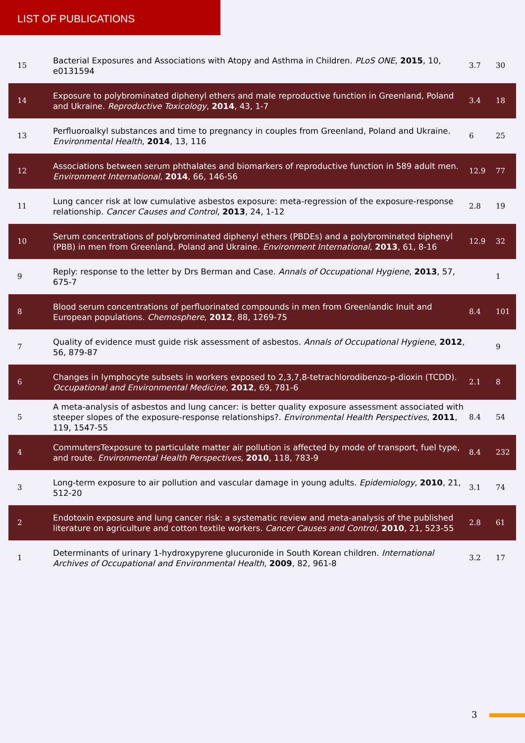LIST OF PUBLICATIONS
| 15 | Bacterial Exposures and Associations with Atopy and Asthma in Children. PLoS ONE , 2015 , 10, e0131594 | 3.7 | 30 |
| 14 | Exposure to polybrominated diphenyl ethers and male reproductive function in Greenland, Poland and Ukraine. Reproductive Toxicology , 2014 , 43, 1-7 | 3.4 | 18 |
| 13 | Perfluoroalkyl substances and time to pregnancy in couples from Greenland, Poland and Ukraine. Environmental Health , 2014 , 13, 116 | 6 | 25 |
| 12 | Associations between serum phthalates and biomarkers of reproductive function in 589 adult men. Environment International , 2014 , 66, 146-56 | 12.9 | 77 |
| 11 | Lung cancer risk at low cumulative asbestos exposure: meta-regression of the exposure-response relationship. Cancer Causes and Control , 2013 , 24, 1-12 | 2.8 | 19 |
| 10 | Serum concentrations of polybrominated diphenyl ethers (PBDEs) and a polybrominated biphenyl (PBB) in men from Greenland, Poland and Ukraine. Environment International , 2013 , 61, 8-16 | 12.9 | 32 |
| 9 | Reply: response to the letter by Drs Berman and Case. Annals of Occupational Hygiene , 2013 , 57, 675-7 | | 1 |
| 8 | Blood serum concentrations of perfluorinated compounds in men from Greenlandic Inuit and European populations. Chemosphere , 2012 , 88, 1269-75 | 8.4 | 101 |
| 7 | Quality of evidence must guide risk assessment of asbestos. Annals of Occupational Hygiene , 2012 , 56, 879-87 | | 9 |
| 6 | Changes in lymphocyte subsets in workers exposed to 2,3,7,8-tetrachlorodibenzo-p-dioxin (TCDD). Occupational and Environmental Medicine , 2012 , 69, 781-6 | 2.1 | 8 |
| 5 | A meta-analysis of asbestos and lung cancer: is better quality exposure assessment associated with steeper slopes of the exposure-response relationships?. Environmental Health Perspectives , 2011 , 119, 1547-55 | 8.4 | 54 |
| 4 | CommutersTexposure to particulate matter air pollution is affected by mode of transport, fuel type, and route. Environmental Health Perspectives , 2010 , 118, 783-9 | 8.4 | 232 |
| 3 | Long-term exposure to air pollution and vascular damage in young adults. Epidemiology , 2010 , 21, 512-20 | 3.1 | 74 |
| 2 | Endotoxin exposure and lung cancer risk: a systematic review and meta-analysis of the published literature on agriculture and cotton textile workers. Cancer Causes and Control , 2010 , 21, 523-55 | 2.8 | 61 |
| 1 | Determinants of urinary 1-hydroxypyrene glucuronide in South Korean children. International Archives of Occupational and Environmental Health , 2009 , 82, 961-8 | 3.2 | 17 |
3